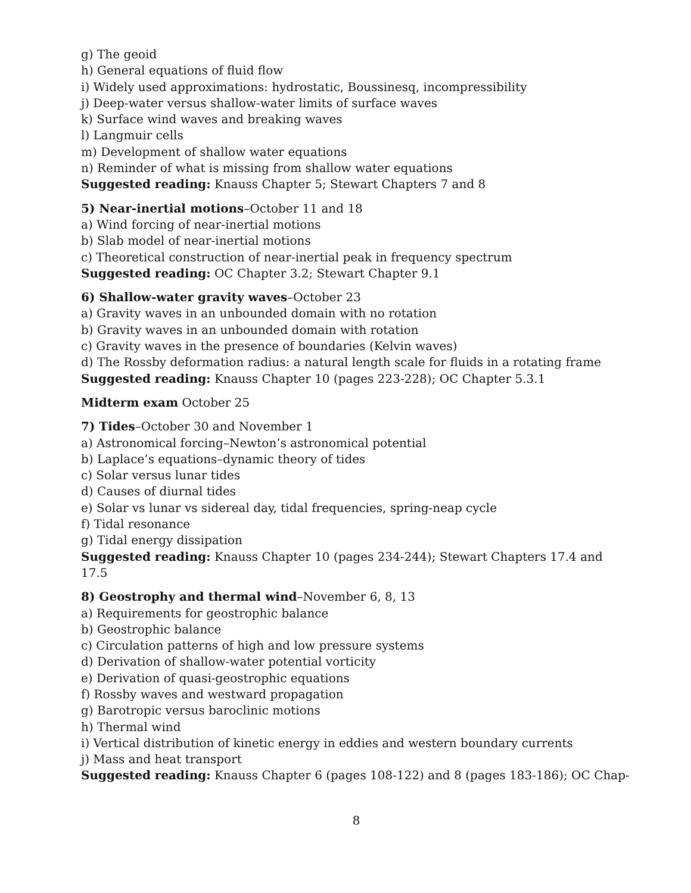g) The geoid
h) General equations of fluid flow
i) Widely used approximations: hydrostatic, Boussinesq, incompressibility
j) Deep-water versus shallow-water limits of surface waves
k) Surface wind waves and breaking waves
l) Langmuir cells
m) Development of shallow water equations
n) Reminder of what is missing from shallow water equations
Suggested reading: Knauss Chapter 5; Stewart Chapters 7 and 8
5) Near-inertial motions–October 11 and 18
a) Wind forcing of near-inertial motions
b) Slab model of near-inertial motions
c) Theoretical construction of near-inertial peak in frequency spectrum
Suggested reading: OC Chapter 3.2; Stewart Chapter 9.1
6) Shallow-water gravity waves–October 23
a) Gravity waves in an unbounded domain with no rotation
b) Gravity waves in an unbounded domain with rotation
c) Gravity waves in the presence of boundaries (Kelvin waves)
d) The Rossby deformation radius: a natural length scale for fluids in a rotating frame
Suggested reading: Knauss Chapter 10 (pages 223-228); OC Chapter 5.3.1
Midterm exam October 25
7) Tides–October 30 and November 1
a) Astronomical forcing–Newton’s astronomical potential
b) Laplace’s equations–dynamic theory of tides
c) Solar versus lunar tides
d) Causes of diurnal tides
e) Solar vs lunar vs sidereal day, tidal frequencies, spring-neap cycle
f) Tidal resonance
g) Tidal energy dissipation
Suggested reading: Knauss Chapter 10 (pages 234-244); Stewart Chapters 17.4 and 17.5
8) Geostrophy and thermal wind–November 6, 8, 13
a) Requirements for geostrophic balance
b) Geostrophic balance
c) Circulation patterns of high and low pressure systems
d) Derivation of shallow-water potential vorticity
e) Derivation of quasi-geostrophic equations
f) Rossby waves and westward propagation
g) Barotropic versus baroclinic motions
h) Thermal wind
i) Vertical distribution of kinetic energy in eddies and western boundary currents
j) Mass and heat transport
Suggested reading: Knauss Chapter 6 (pages 108-122) and 8 (pages 183-186); OC Chap-
8